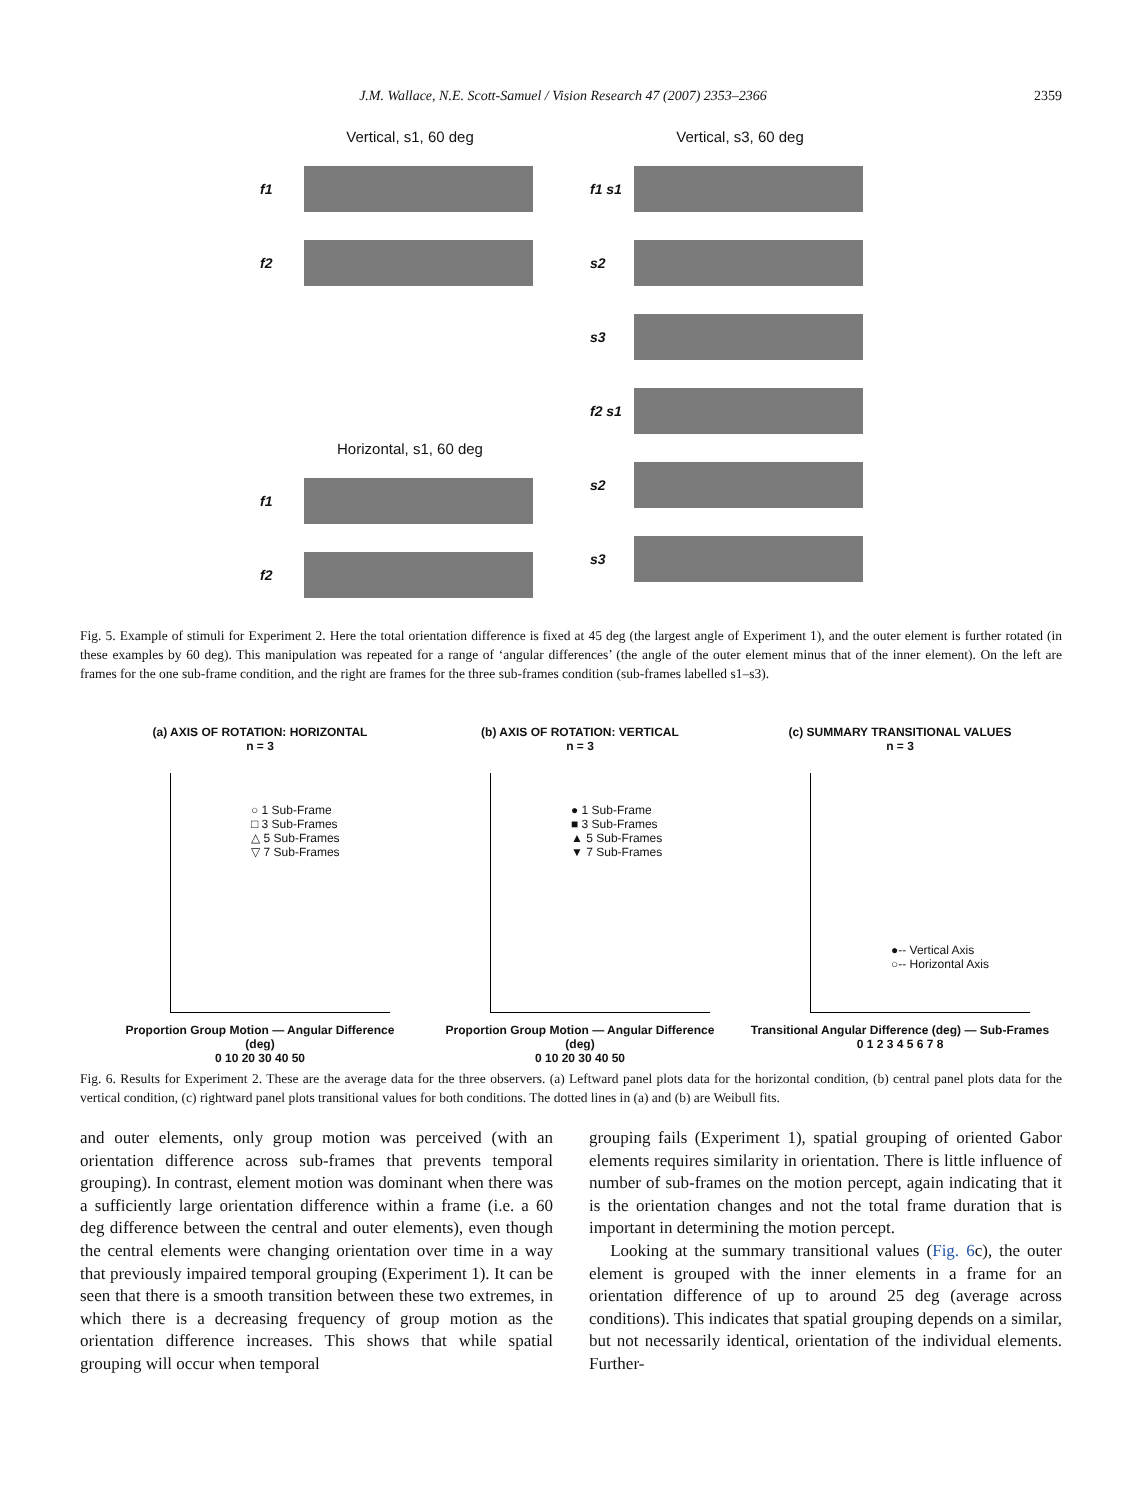J.M. Wallace, N.E. Scott-Samuel / Vision Research 47 (2007) 2353–2366 2359
Vertical, s1, 60 deg
f1
f2
Horizontal, s1, 60 deg
f1
f2
Vertical, s3, 60 deg
f1 s1
s2
s3
f2 s1
s2
s3
Fig. 5. Example of stimuli for Experiment 2. Here the total orientation difference is fixed at 45 deg (the largest angle of Experiment 1), and the outer element is further rotated (in these examples by 60 deg). This manipulation was repeated for a range of ‘angular differences’ (the angle of the outer element minus that of the inner element). On the left are frames for the one sub-frame condition, and the right are frames for the three sub-frames condition (sub-frames labelled s1–s3).
(a) AXIS OF ROTATION: HORIZONTAL
n = 3
○ 1 Sub-Frame
□ 3 Sub-Frames
△ 5 Sub-Frames
▽ 7 Sub-Frames
Proportion Group Motion — Angular Difference (deg)
0 10 20 30 40 50
(b) AXIS OF ROTATION: VERTICAL
n = 3
● 1 Sub-Frame
■ 3 Sub-Frames
▲ 5 Sub-Frames
▼ 7 Sub-Frames
Proportion Group Motion — Angular Difference (deg)
0 10 20 30 40 50
(c) SUMMARY TRANSITIONAL VALUES
n = 3
●-- Vertical Axis
○-- Horizontal Axis
Transitional Angular Difference (deg) — Sub-Frames
0 1 2 3 4 5 6 7 8
Fig. 6. Results for Experiment 2. These are the average data for the three observers. (a) Leftward panel plots data for the horizontal condition, (b) central panel plots data for the vertical condition, (c) rightward panel plots transitional values for both conditions. The dotted lines in (a) and (b) are Weibull fits.
and outer elements, only group motion was perceived (with an orientation difference across sub-frames that prevents temporal grouping). In contrast, element motion was dominant when there was a sufficiently large orientation difference within a frame (i.e. a 60 deg difference between the central and outer elements), even though the central elements were changing orientation over time in a way that previously impaired temporal grouping (Experiment 1). It can be seen that there is a smooth transition between these two extremes, in which there is a decreasing frequency of group motion as the orientation difference increases. This shows that while spatial grouping will occur when temporal
grouping fails (Experiment 1), spatial grouping of oriented Gabor elements requires similarity in orientation. There is little influence of number of sub-frames on the motion percept, again indicating that it is the orientation changes and not the total frame duration that is important in determining the motion percept.
Looking at the summary transitional values (Fig. 6c), the outer element is grouped with the inner elements in a frame for an orientation difference of up to around 25 deg (average across conditions). This indicates that spatial grouping depends on a similar, but not necessarily identical, orientation of the individual elements. Further-